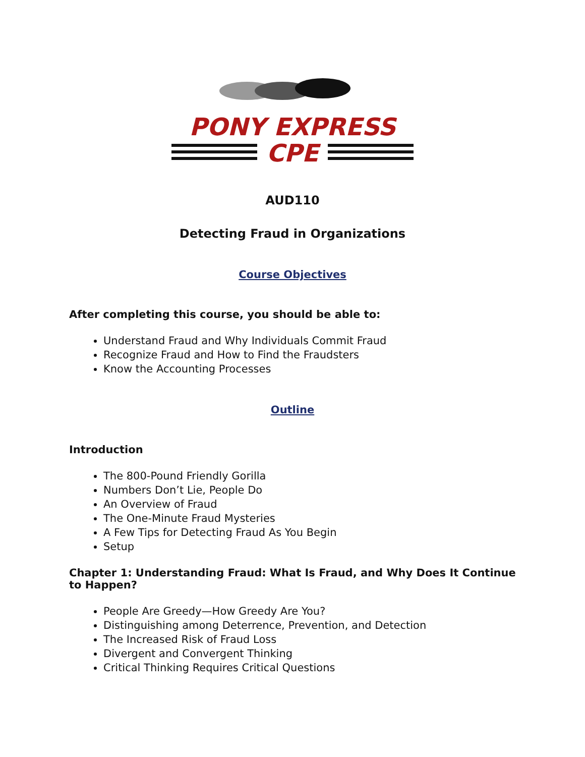PONY EXPRESS
CPE
AUD110
Detecting Fraud in Organizations
Course Objectives
After completing this course, you should be able to:
Understand Fraud and Why Individuals Commit Fraud
Recognize Fraud and How to Find the Fraudsters
Know the Accounting Processes
Outline
Introduction
The 800-Pound Friendly Gorilla
Numbers Don’t Lie, People Do
An Overview of Fraud
The One-Minute Fraud Mysteries
A Few Tips for Detecting Fraud As You Begin
Setup
Chapter 1: Understanding Fraud: What Is Fraud, and Why Does It Continue to Happen?
People Are Greedy—How Greedy Are You?
Distinguishing among Deterrence, Prevention, and Detection
The Increased Risk of Fraud Loss
Divergent and Convergent Thinking
Critical Thinking Requires Critical Questions